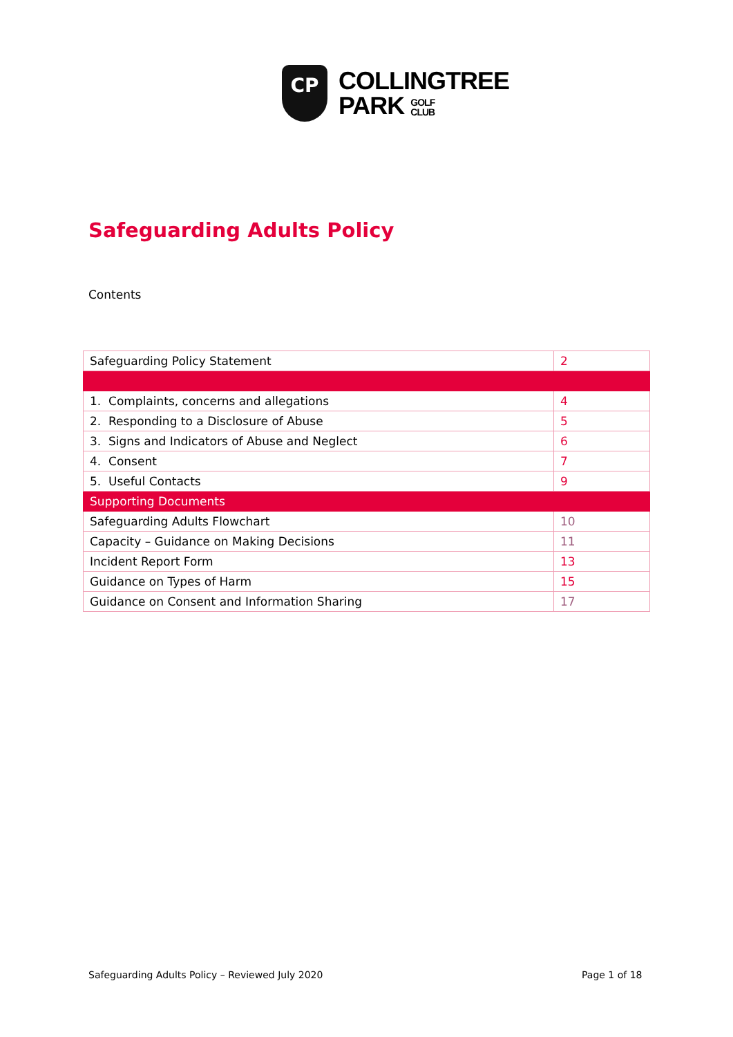CP
COLLINGTREE
PARK GOLF
CLUB
Safeguarding Adults Policy
Contents
| Safeguarding Policy Statement | 2 |
| 1. Complaints, concerns and allegations | 4 |
| 2. Responding to a Disclosure of Abuse | 5 |
| 3. Signs and Indicators of Abuse and Neglect | 6 |
| 4. Consent | 7 |
| 5. Useful Contacts | 9 |
| Supporting Documents | |
| Safeguarding Adults Flowchart | 10 |
| Capacity – Guidance on Making Decisions | 11 |
| Incident Report Form | 13 |
| Guidance on Types of Harm | 15 |
| Guidance on Consent and Information Sharing | 17 |
Safeguarding Adults Policy – Reviewed July 2020
Page 1 of 18